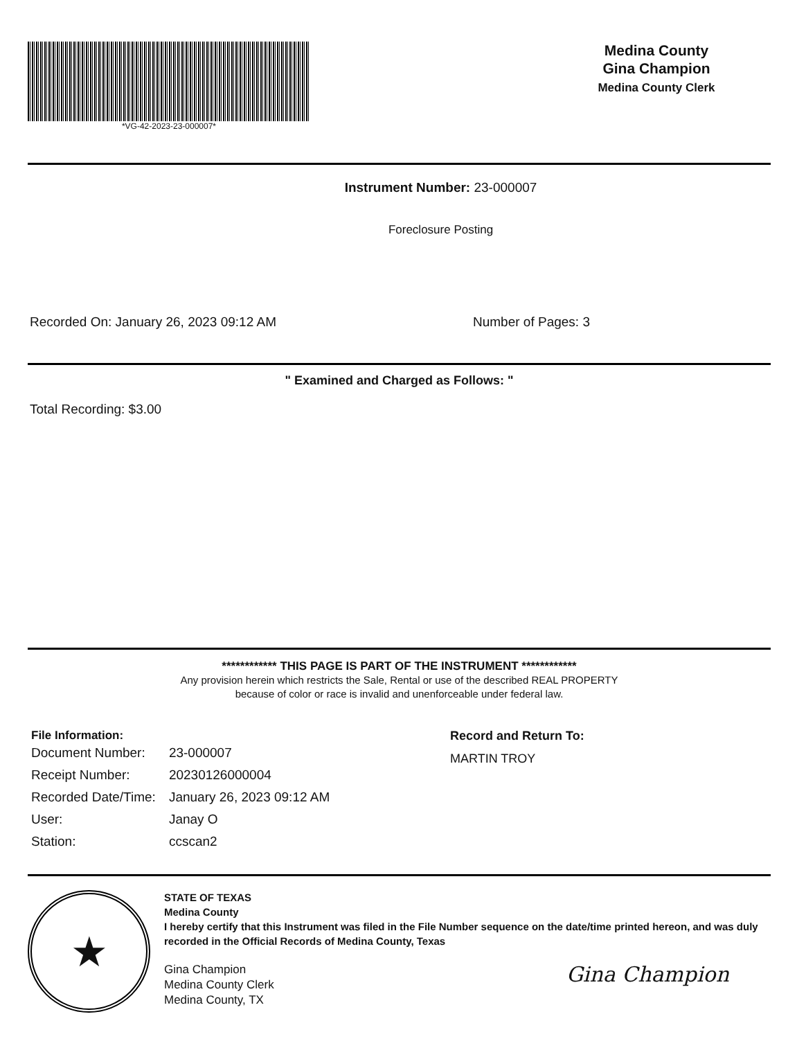*VG-42-2023-23-000007*
Medina County
Gina Champion
Medina County Clerk
Instrument Number: 23-000007
Foreclosure Posting
Recorded On: January 26, 2023 09:12 AM Number of Pages: 3
" Examined and Charged as Follows: "
Total Recording: $3.00
************ THIS PAGE IS PART OF THE INSTRUMENT ************
Any provision herein which restricts the Sale, Rental or use of the described REAL PROPERTY
because of color or race is invalid and unenforceable under federal law.
File Information:
| Document Number: | 23-000007 |
| Receipt Number: | 20230126000004 |
| Recorded Date/Time: | January 26, 2023 09:12 AM |
| User: | Janay O |
| Station: | ccscan2 |
Record and Return To:
MARTIN TROY
★
STATE OF TEXAS
Medina County
I hereby certify that this Instrument was filed in the File Number sequence on the date/time printed hereon, and was duly recorded in the Official Records of Medina County, Texas
Gina Champion
Medina County Clerk
Medina County, TX
Gina Champion